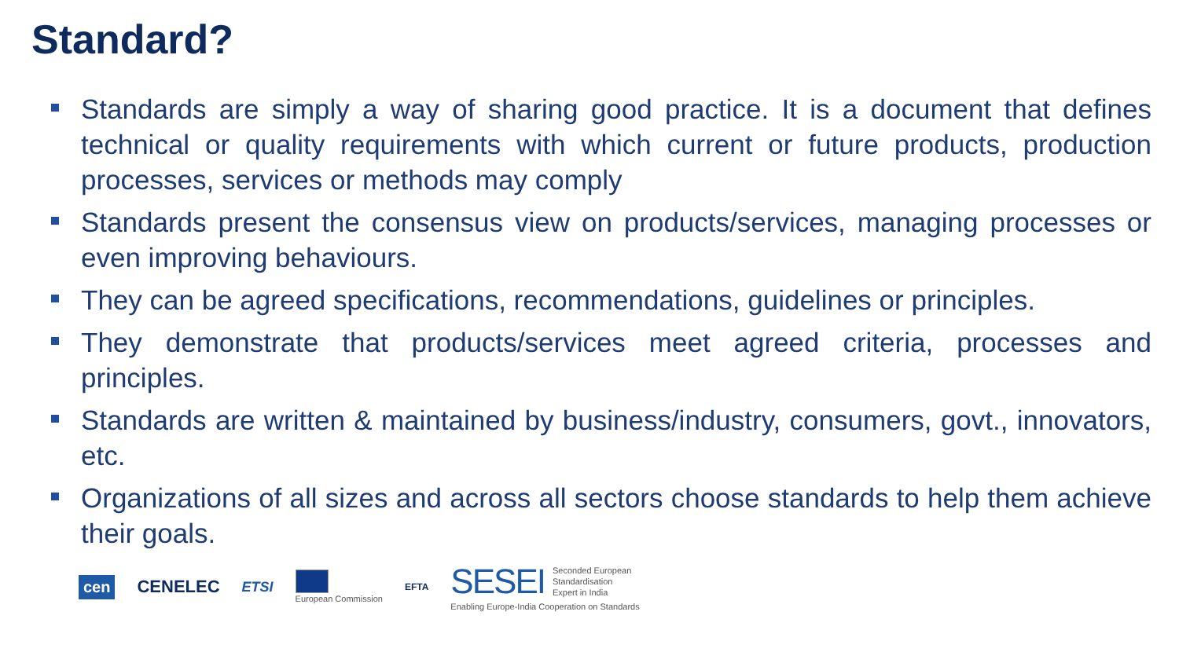Standard?
Standards are simply a way of sharing good practice. It is a document that defines technical or quality requirements with which current or future products, production processes, services or methods may comply
Standards present the consensus view on products/services, managing processes or even improving behaviours.
They can be agreed specifications, recommendations, guidelines or principles.
They demonstrate that products/services meet agreed criteria, processes and principles.
Standards are written & maintained by business/industry, consumers, govt., innovators, etc.
Organizations of all sizes and across all sectors choose standards to help them achieve their goals.
cen CENELEC ETSI
European Commission
EFTA
SESEI Seconded European
Standardisation
Expert in India
Enabling Europe-India Cooperation on Standards